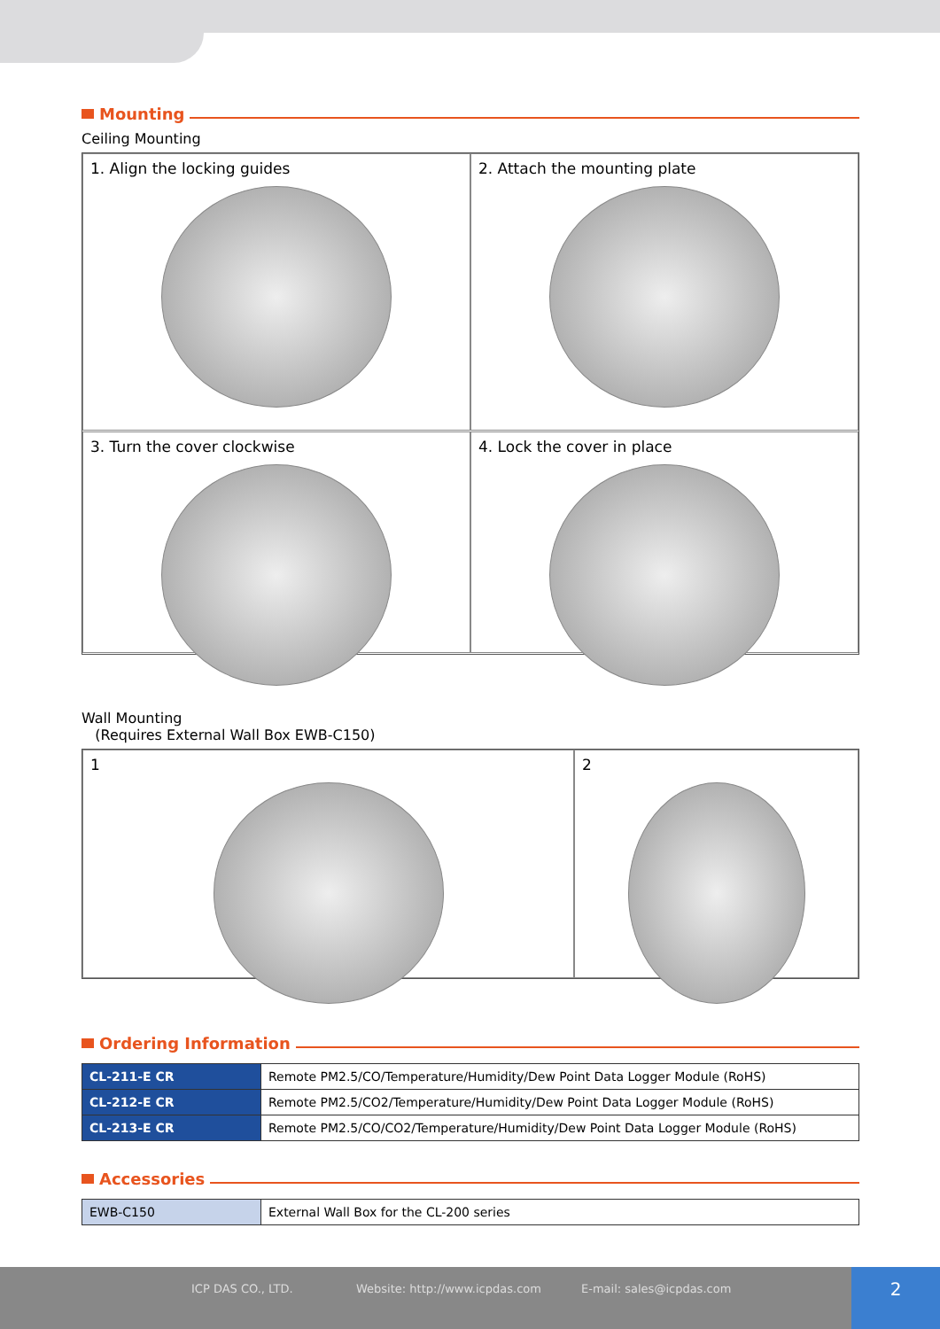Mounting
Ceiling Mounting
1. Align the locking guides
2. Attach the mounting plate
3. Turn the cover clockwise
4. Lock the cover in place
Wall Mounting
(Requires External Wall Box EWB-C150)
1
2
Ordering Information
| CL-211-E CR | Remote PM2.5/CO/Temperature/Humidity/Dew Point Data Logger Module (RoHS) |
| CL-212-E CR | Remote PM2.5/CO2/Temperature/Humidity/Dew Point Data Logger Module (RoHS) |
| CL-213-E CR | Remote PM2.5/CO/CO2/Temperature/Humidity/Dew Point Data Logger Module (RoHS) |
Accessories
| EWB-C150 | External Wall Box for the CL-200 series |
ICP DAS CO., LTD. Website: http://www.icpdas.com E-mail: sales@icpdas.com
2